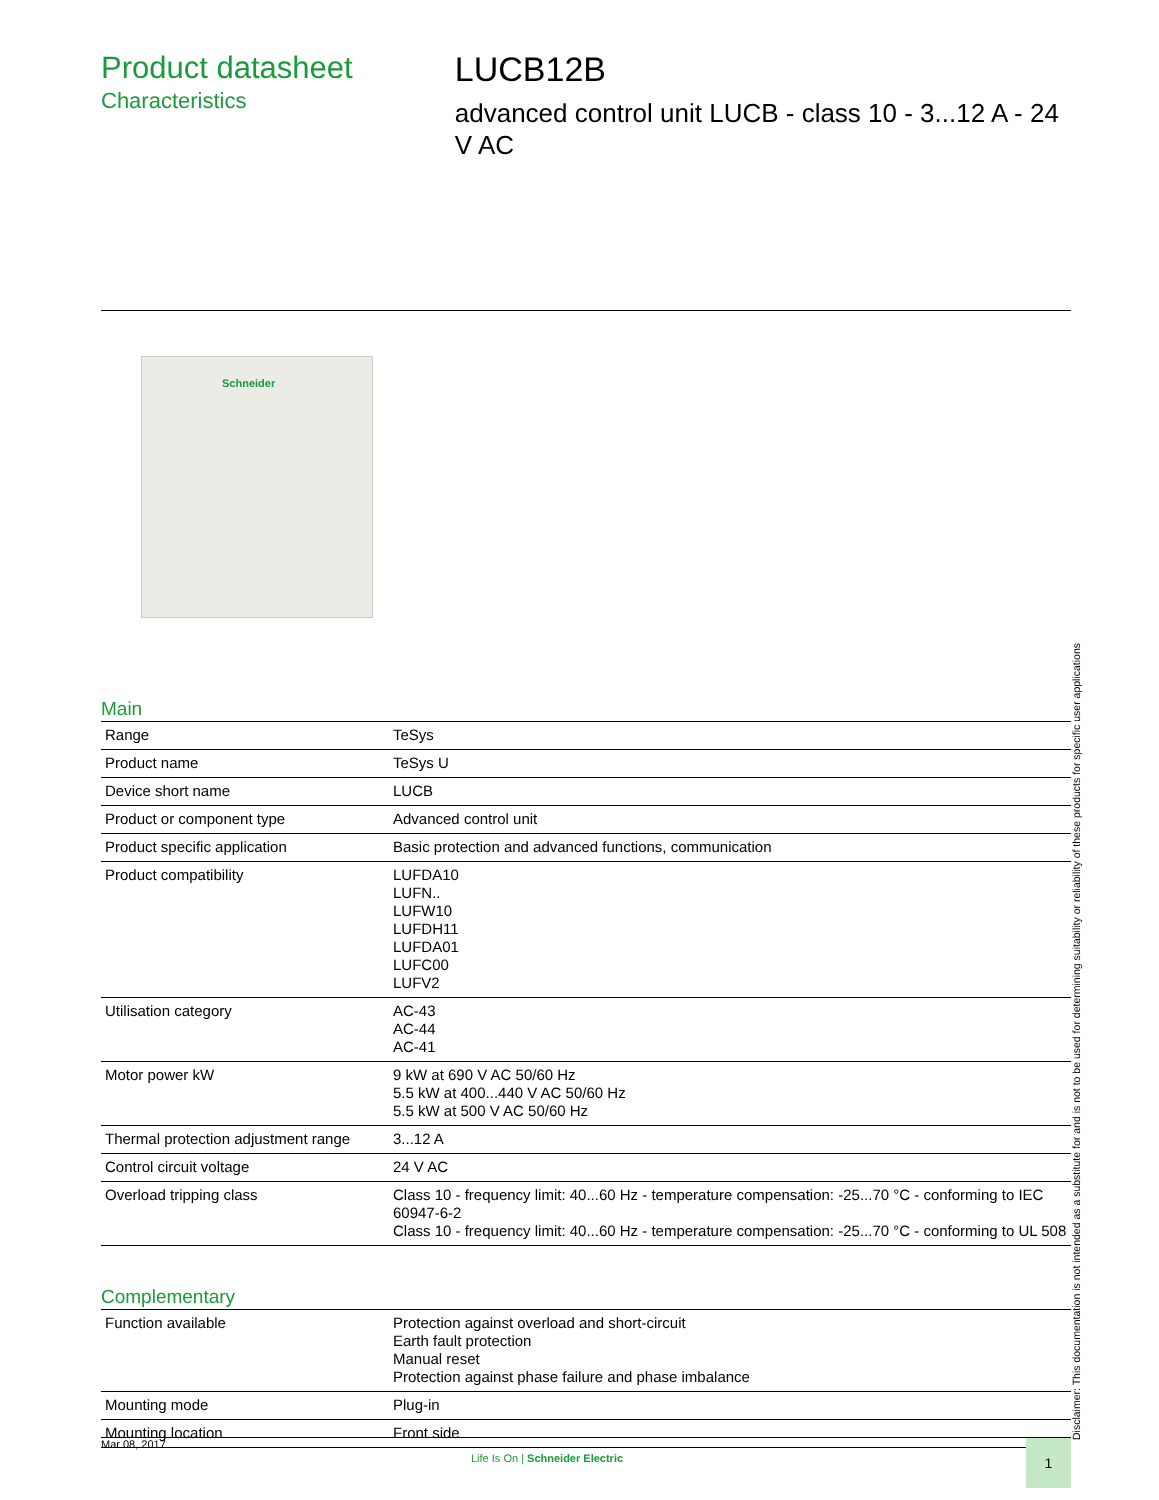Product datasheet
Characteristics
LUCB12B
advanced control unit LUCB - class 10 - 3...12 A - 24 V AC
Schneider
Main
| Range | TeSys |
| Product name | TeSys U |
| Device short name | LUCB |
| Product or component type | Advanced control unit |
| Product specific application | Basic protection and advanced functions, communication |
| Product compatibility | LUFDA10 LUFN.. LUFW10 LUFDH11 LUFDA01 LUFC00 LUFV2 |
| Utilisation category | AC-43 AC-44 AC-41 |
| Motor power kW | 9 kW at 690 V AC 50/60 Hz 5.5 kW at 400...440 V AC 50/60 Hz 5.5 kW at 500 V AC 50/60 Hz |
| Thermal protection adjustment range | 3...12 A |
| Control circuit voltage | 24 V AC |
| Overload tripping class | Class 10 - frequency limit: 40...60 Hz - temperature compensation: -25...70 °C - conforming to IEC 60947-6-2 Class 10 - frequency limit: 40...60 Hz - temperature compensation: -25...70 °C - conforming to UL 508 |
Complementary
| Function available | Protection against overload and short-circuit Earth fault protection Manual reset Protection against phase failure and phase imbalance |
| Mounting mode | Plug-in |
| Mounting location | Front side |
Disclaimer: This documentation is not intended as a substitute for and is not to be used for determining suitability or reliability of these products for specific user applications
Mar 08, 2017
Life Is On | Schneider Electric
1